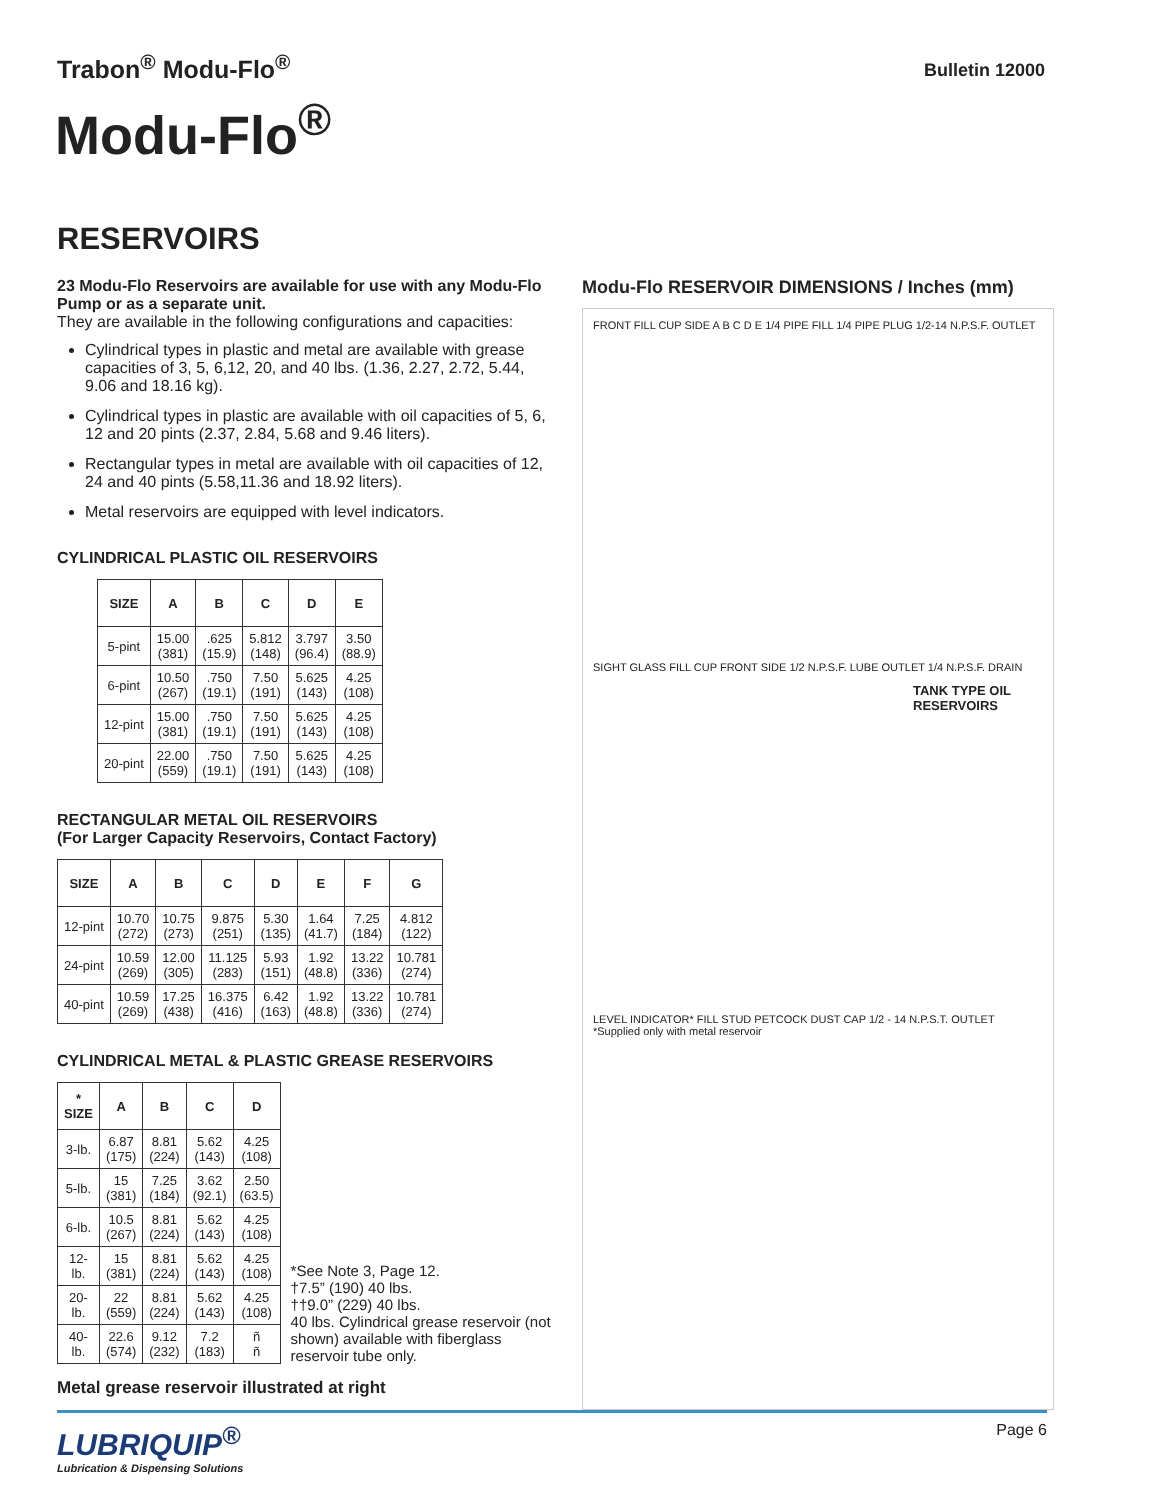Trabon<sup>®</sup> Modu-Flo<sup>®</sup>
Bulletin 12000
Modu-Flo<sup>®</sup>
RESERVOIRS
23 Modu-Flo Reservoirs are available for use with any Modu-Flo Pump or as a separate unit.
They are available in the following configurations and capacities:
Cylindrical types in plastic and metal are available with grease capacities of 3, 5, 6,12, 20, and 40 lbs. (1.36, 2.27, 2.72, 5.44, 9.06 and 18.16 kg).
Cylindrical types in plastic are available with oil capacities of 5, 6, 12 and 20 pints (2.37, 2.84, 5.68 and 9.46 liters).
Rectangular types in metal are available with oil capacities of 12, 24 and 40 pints (5.58,11.36 and 18.92 liters).
Metal reservoirs are equipped with level indicators.
CYLINDRICAL PLASTIC OIL RESERVOIRS
| SIZE | A | B | C | D | E |
| --- | --- | --- | --- | --- | --- |
| 5-pint | 15.00 (381) | .625 (15.9) | 5.812 (148) | 3.797 (96.4) | 3.50 (88.9) |
| 6-pint | 10.50 (267) | .750 (19.1) | 7.50 (191) | 5.625 (143) | 4.25 (108) |
| 12-pint | 15.00 (381) | .750 (19.1) | 7.50 (191) | 5.625 (143) | 4.25 (108) |
| 20-pint | 22.00 (559) | .750 (19.1) | 7.50 (191) | 5.625 (143) | 4.25 (108) |
RECTANGULAR METAL OIL RESERVOIRS
(For Larger Capacity Reservoirs, Contact Factory)
| SIZE | A | B | C | D | E | F | G |
| --- | --- | --- | --- | --- | --- | --- | --- |
| 12-pint | 10.70 (272) | 10.75 (273) | 9.875 (251) | 5.30 (135) | 1.64 (41.7) | 7.25 (184) | 4.812 (122) |
| 24-pint | 10.59 (269) | 12.00 (305) | 11.125 (283) | 5.93 (151) | 1.92 (48.8) | 13.22 (336) | 10.781 (274) |
| 40-pint | 10.59 (269) | 17.25 (438) | 16.375 (416) | 6.42 (163) | 1.92 (48.8) | 13.22 (336) | 10.781 (274) |
CYLINDRICAL METAL & PLASTIC GREASE RESERVOIRS
| * SIZE | A | B | C | D |
| --- | --- | --- | --- | --- |
| 3-lb. | 6.87 (175) | 8.81 (224) | 5.62 (143) | 4.25 (108) |
| 5-lb. | 15 (381) | 7.25 (184) | 3.62 (92.1) | 2.50 (63.5) |
| 6-lb. | 10.5 (267) | 8.81 (224) | 5.62 (143) | 4.25 (108) |
| 12-lb. | 15 (381) | 8.81 (224) | 5.62 (143) | 4.25 (108) |
| 20-lb. | 22 (559) | 8.81 (224) | 5.62 (143) | 4.25 (108) |
| 40-lb. | 22.6 (574) | 9.12 (232) | 7.2 (183) | ñ ñ |
*See Note 3, Page 12.
†7.5” (190) 40 lbs.
††9.0” (229) 40 lbs.
40 lbs. Cylindrical grease reservoir (not shown) available with fiberglass reservoir tube only.
Metal grease reservoir illustrated at right
Modu-Flo RESERVOIR DIMENSIONS / Inches (mm)
FRONT FILL CUP SIDE A B C D E 1/4 PIPE FILL 1/4 PIPE PLUG 1/2-14 N.P.S.F. OUTLET
SIGHT GLASS FILL CUP FRONT SIDE 1/2 N.P.S.F. LUBE OUTLET 1/4 N.P.S.F. DRAIN
TANK TYPE OIL RESERVOIRS
LEVEL INDICATOR* FILL STUD PETCOCK DUST CAP 1/2 - 14 N.P.S.T. OUTLET *Supplied only with metal reservoir
LUBRIQUIP<sup>®</sup>
Lubrication & Dispensing Solutions
Page 6